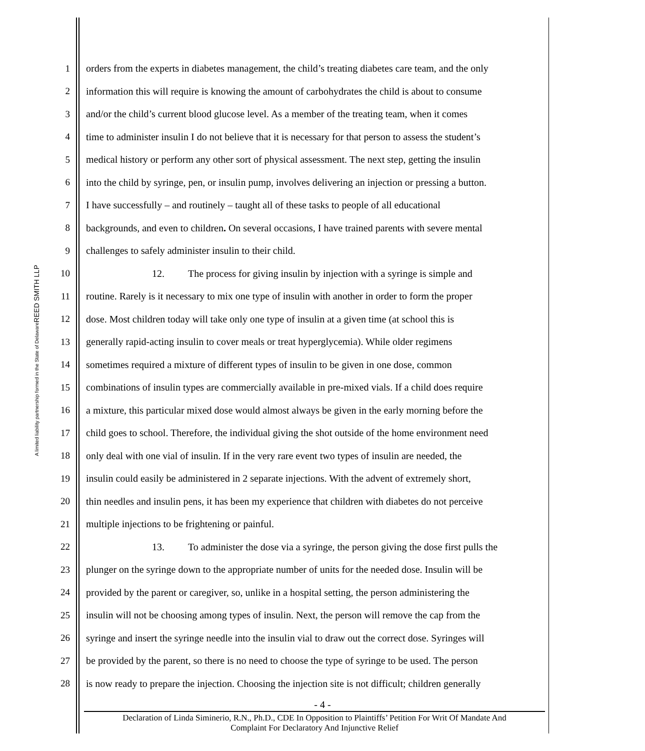REED SMITH LLP
A limited liability partnership formed in the State of Delaware
1 orders from the experts in diabetes management, the child’s treating diabetes care team, and the only
2 information this will require is knowing the amount of carbohydrates the child is about to consume
3 and/or the child’s current blood glucose level. As a member of the treating team, when it comes
4 time to administer insulin I do not believe that it is necessary for that person to assess the student’s
5 medical history or perform any other sort of physical assessment. The next step, getting the insulin
6 into the child by syringe, pen, or insulin pump, involves delivering an injection or pressing a button.
7 I have successfully – and routinely – taught all of these tasks to people of all educational
8 backgrounds, and even to children. On several occasions, I have trained parents with severe mental
9 challenges to safely administer insulin to their child.
10 12. The process for giving insulin by injection with a syringe is simple and
11 routine. Rarely is it necessary to mix one type of insulin with another in order to form the proper
12 dose. Most children today will take only one type of insulin at a given time (at school this is
13 generally rapid-acting insulin to cover meals or treat hyperglycemia). While older regimens
14 sometimes required a mixture of different types of insulin to be given in one dose, common
15 combinations of insulin types are commercially available in pre-mixed vials. If a child does require
16 a mixture, this particular mixed dose would almost always be given in the early morning before the
17 child goes to school. Therefore, the individual giving the shot outside of the home environment need
18 only deal with one vial of insulin. If in the very rare event two types of insulin are needed, the
19 insulin could easily be administered in 2 separate injections. With the advent of extremely short,
20 thin needles and insulin pens, it has been my experience that children with diabetes do not perceive
21 multiple injections to be frightening or painful.
22 13. To administer the dose via a syringe, the person giving the dose first pulls the
23 plunger on the syringe down to the appropriate number of units for the needed dose. Insulin will be
24 provided by the parent or caregiver, so, unlike in a hospital setting, the person administering the
25 insulin will not be choosing among types of insulin. Next, the person will remove the cap from the
26 syringe and insert the syringe needle into the insulin vial to draw out the correct dose. Syringes will
27 be provided by the parent, so there is no need to choose the type of syringe to be used. The person
28 is now ready to prepare the injection. Choosing the injection site is not difficult; children generally
- 4 -
Declaration of Linda Siminerio, R.N., Ph.D., CDE In Opposition to Plaintiffs’ Petition For Writ Of Mandate And
Complaint For Declaratory And Injunctive Relief